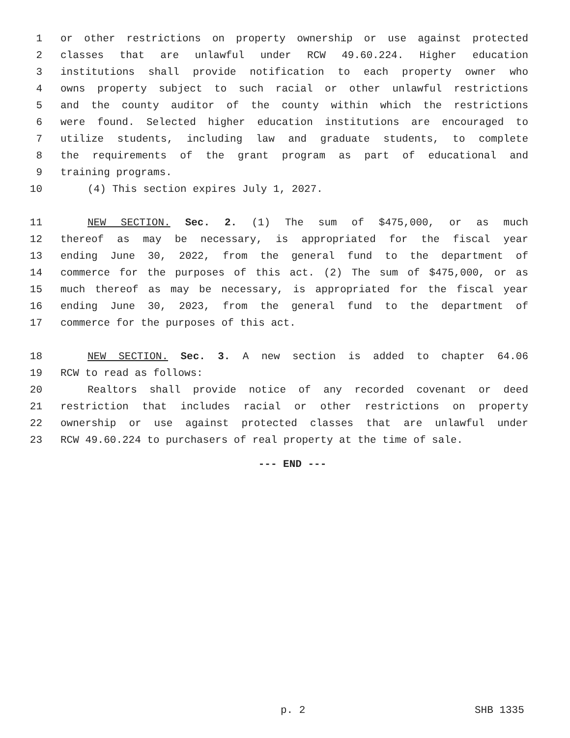1 or other restrictions on property ownership or use against protected
2 classes that are unlawful under RCW 49.60.224. Higher education
3 institutions shall provide notification to each property owner who
4 owns property subject to such racial or other unlawful restrictions
5 and the county auditor of the county within which the restrictions
6 were found. Selected higher education institutions are encouraged to
7 utilize students, including law and graduate students, to complete
8 the requirements of the grant program as part of educational and
9 training programs.
10 (4) This section expires July 1, 2027.
11 NEW SECTION. Sec. 2. (1) The sum of $475,000, or as much
12 thereof as may be necessary, is appropriated for the fiscal year
13 ending June 30, 2022, from the general fund to the department of
14 commerce for the purposes of this act. (2) The sum of $475,000, or as
15 much thereof as may be necessary, is appropriated for the fiscal year
16 ending June 30, 2023, from the general fund to the department of
17 commerce for the purposes of this act.
18 NEW SECTION. Sec. 3. A new section is added to chapter 64.06
19 RCW to read as follows:
20 Realtors shall provide notice of any recorded covenant or deed
21 restriction that includes racial or other restrictions on property
22 ownership or use against protected classes that are unlawful under
23 RCW 49.60.224 to purchasers of real property at the time of sale.
--- END ---
p. 2 SHB 1335